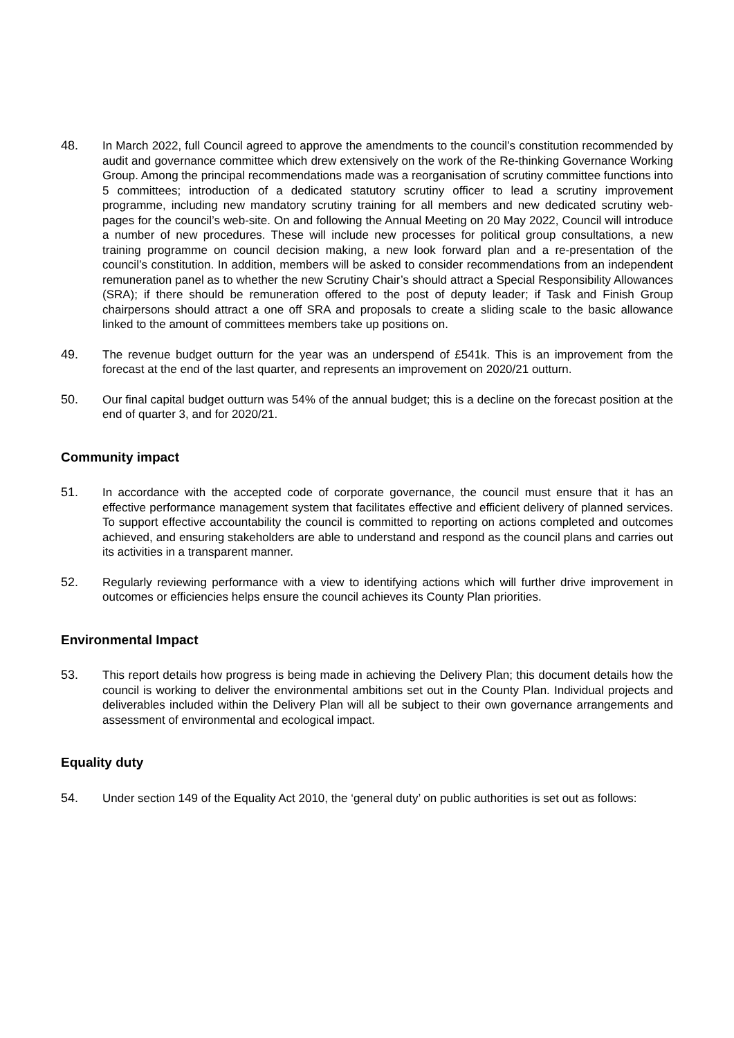48. In March 2022, full Council agreed to approve the amendments to the council’s constitution recommended by audit and governance committee which drew extensively on the work of the Re-thinking Governance Working Group. Among the principal recommendations made was a reorganisation of scrutiny committee functions into 5 committees; introduction of a dedicated statutory scrutiny officer to lead a scrutiny improvement programme, including new mandatory scrutiny training for all members and new dedicated scrutiny web-pages for the council’s web-site. On and following the Annual Meeting on 20 May 2022, Council will introduce a number of new procedures. These will include new processes for political group consultations, a new training programme on council decision making, a new look forward plan and a re-presentation of the council’s constitution. In addition, members will be asked to consider recommendations from an independent remuneration panel as to whether the new Scrutiny Chair’s should attract a Special Responsibility Allowances (SRA); if there should be remuneration offered to the post of deputy leader; if Task and Finish Group chairpersons should attract a one off SRA and proposals to create a sliding scale to the basic allowance linked to the amount of committees members take up positions on.
49. The revenue budget outturn for the year was an underspend of £541k. This is an improvement from the forecast at the end of the last quarter, and represents an improvement on 2020/21 outturn.
50. Our final capital budget outturn was 54% of the annual budget; this is a decline on the forecast position at the end of quarter 3, and for 2020/21.
Community impact
51. In accordance with the accepted code of corporate governance, the council must ensure that it has an effective performance management system that facilitates effective and efficient delivery of planned services. To support effective accountability the council is committed to reporting on actions completed and outcomes achieved, and ensuring stakeholders are able to understand and respond as the council plans and carries out its activities in a transparent manner.
52. Regularly reviewing performance with a view to identifying actions which will further drive improvement in outcomes or efficiencies helps ensure the council achieves its County Plan priorities.
Environmental Impact
53. This report details how progress is being made in achieving the Delivery Plan; this document details how the council is working to deliver the environmental ambitions set out in the County Plan. Individual projects and deliverables included within the Delivery Plan will all be subject to their own governance arrangements and assessment of environmental and ecological impact.
Equality duty
54. Under section 149 of the Equality Act 2010, the ‘general duty’ on public authorities is set out as follows: